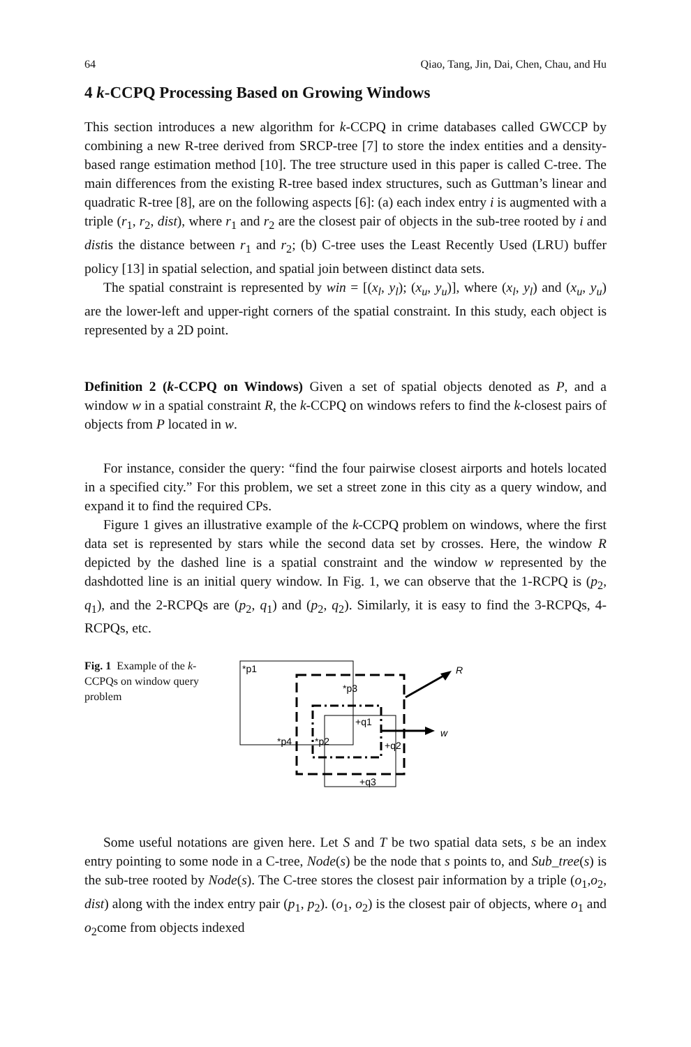64 Qiao, Tang, Jin, Dai, Chen, Chau, and Hu
4 k-CCPQ Processing Based on Growing Windows
This section introduces a new algorithm for k-CCPQ in crime databases called GWCCP by combining a new R-tree derived from SRCP-tree [7] to store the index entities and a density-based range estimation method [10]. The tree structure used in this paper is called C-tree. The main differences from the existing R-tree based index structures, such as Guttman’s linear and quadratic R-tree [8], are on the following aspects [6]: (a) each index entry i is augmented with a triple (r<sub>1</sub>, r<sub>2</sub>, dist), where r<sub>1</sub> and r<sub>2</sub> are the closest pair of objects in the sub-tree rooted by i and distis the distance between r<sub>1</sub> and r<sub>2</sub>; (b) C-tree uses the Least Recently Used (LRU) buffer policy [13] in spatial selection, and spatial join between distinct data sets.
The spatial constraint is represented by win = [(x<sub>l</sub>, y<sub>l</sub>); (x<sub>u</sub>, y<sub>u</sub>)], where (x<sub>l</sub>, y<sub>l</sub>) and (x<sub>u</sub>, y<sub>u</sub>) are the lower-left and upper-right corners of the spatial constraint. In this study, each object is represented by a 2D point.
Definition 2 (k-CCPQ on Windows) Given a set of spatial objects denoted as P, and a window w in a spatial constraint R, the k-CCPQ on windows refers to find the k-closest pairs of objects from P located in w.
For instance, consider the query: “find the four pairwise closest airports and hotels located in a specified city.” For this problem, we set a street zone in this city as a query window, and expand it to find the required CPs.
Figure 1 gives an illustrative example of the k-CCPQ problem on windows, where the first data set is represented by stars while the second data set by crosses. Here, the window R depicted by the dashed line is a spatial constraint and the window w represented by the dashdotted line is an initial query window. In Fig. 1, we can observe that the 1-RCPQ is (p<sub>2</sub>, q<sub>1</sub>), and the 2-RCPQs are (p<sub>2</sub>, q<sub>1</sub>) and (p<sub>2</sub>, q<sub>2</sub>). Similarly, it is easy to find the 3-RCPQs, 4-RCPQs, etc.
Fig. 1 Example of the k-CCPQs on window query problem
*p1
R
*p3
+q1
w
*p4
*p2
+q2
+q3
Some useful notations are given here. Let S and T be two spatial data sets, s be an index entry pointing to some node in a C-tree, Node(s) be the node that s points to, and Sub_tree(s) is the sub-tree rooted by Node(s). The C-tree stores the closest pair information by a triple (o<sub>1</sub>,o<sub>2</sub>, dist) along with the index entry pair (p<sub>1</sub>, p<sub>2</sub>). (o<sub>1</sub>, o<sub>2</sub>) is the closest pair of objects, where o<sub>1</sub> and o<sub>2</sub>come from objects indexed